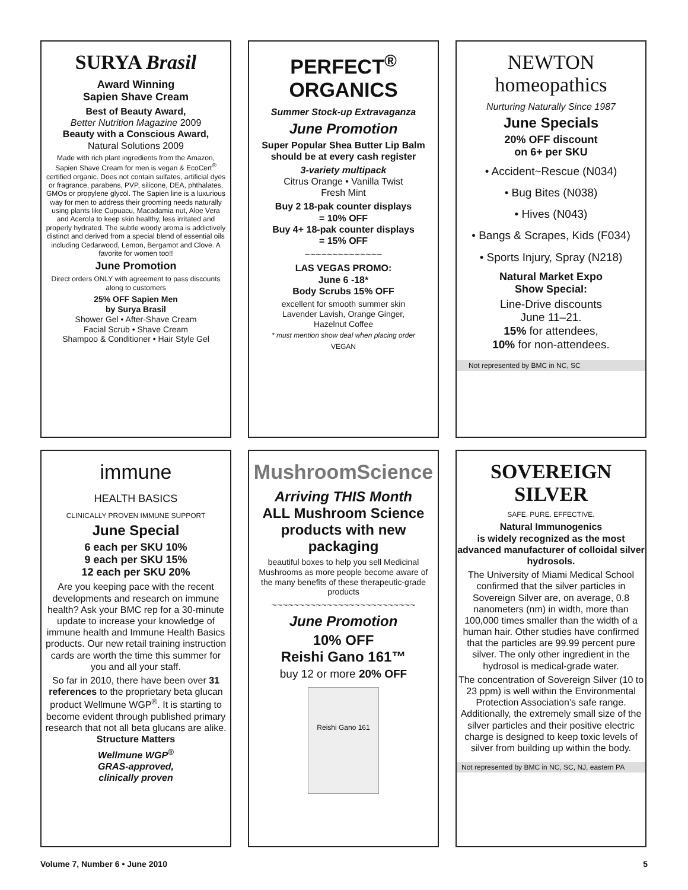SURYA Brasil
Award Winning
Sapien Shave Cream
Best of Beauty Award,
Better Nutrition Magazine 2009
Beauty with a Conscious Award,
Natural Solutions 2009
Made with rich plant ingredients from the Amazon, Sapien Shave Cream for men is vegan & EcoCert<sup>®</sup> certified organic. Does not contain sulfates, artificial dyes or fragrance, parabens, PVP, silicone, DEA, phthalates, GMOs or propylene glycol. The Sapien line is a luxurious way for men to address their grooming needs naturally using plants like Cupuacu, Macadamia nut, Aloe Vera and Acerola to keep skin healthy, less irritated and properly hydrated. The subtle woody aroma is addictively distinct and derived from a special blend of essential oils including Cedarwood, Lemon, Bergamot and Clove. A favorite for women too!!
June Promotion
Direct orders ONLY with agreement to pass discounts along to customers
25% OFF Sapien Men
by Surya Brasil
Shower Gel • After-Shave Cream
Facial Scrub • Shave Cream
Shampoo & Conditioner • Hair Style Gel
PERFECT<sup>®</sup>
ORGANICS
Summer Stock-up Extravaganza
June Promotion
Super Popular Shea Butter Lip Balm should be at every cash register
3-variety multipack
Citrus Orange • Vanilla Twist
Fresh Mint
Buy 2 18-pak counter displays
= 10% OFF
Buy 4+ 18-pak counter displays
= 15% OFF
~~~~~~~~~~~~~~
LAS VEGAS PROMO:
June 6 -18*
Body Scrubs 15% OFF
excellent for smooth summer skin
Lavender Lavish, Orange Ginger,
Hazelnut Coffee
* must mention show deal when placing order
VEGAN
NEWTON homeopathics
Nurturing Naturally Since 1987
June Specials
20% OFF discount
on 6+ per SKU
• Accident~Rescue (N034)
• Bug Bites (N038)
• Hives (N043)
• Bangs & Scrapes, Kids (F034)
• Sports Injury, Spray (N218)
Natural Market Expo
Show Special:
Line-Drive discounts
June 11–21.
15% for attendees,
10% for non-attendees.
Not represented by BMC in NC, SC
immune
HEALTH BASICS
CLINICALLY PROVEN IMMUNE SUPPORT
June Special
6 each per SKU 10%
9 each per SKU 15%
12 each per SKU 20%
Are you keeping pace with the recent developments and research on immune health? Ask your BMC rep for a 30-minute update to increase your knowledge of immune health and Immune Health Basics products. Our new retail training instruction cards are worth the time this summer for you and all your staff.
So far in 2010, there have been over 31 references to the proprietary beta glucan product Wellmune WGP<sup>®</sup>. It is starting to become evident through published primary research that not all beta glucans are alike. Structure Matters
Wellmune WGP<sup>®</sup>
GRAS-approved,
clinically proven
MushroomScience
Arriving THIS Month
ALL Mushroom Science products with new packaging
beautiful boxes to help you sell Medicinal Mushrooms as more people become aware of the many benefits of these therapeutic-grade products
~~~~~~~~~~~~~~~~~~~~~~~~~~
June Promotion
10% OFF
Reishi Gano 161™
buy 12 or more 20% OFF
Reishi Gano 161
SOVEREIGN SILVER
SAFE. PURE. EFFECTIVE.
Natural Immunogenics
is widely recognized as the most advanced manufacturer of colloidal silver hydrosols.
The University of Miami Medical School confirmed that the silver particles in Sovereign Silver are, on average, 0.8 nanometers (nm) in width, more than 100,000 times smaller than the width of a human hair. Other studies have confirmed that the particles are 99.99 percent pure silver. The only other ingredient in the hydrosol is medical-grade water.
The concentration of Sovereign Silver (10 to 23 ppm) is well within the Environmental Protection Association’s safe range. Additionally, the extremely small size of the silver particles and their positive electric charge is designed to keep toxic levels of silver from building up within the body.
Not represented by BMC in NC, SC, NJ, eastern PA
Volume 7, Number 6 • June 2010 5